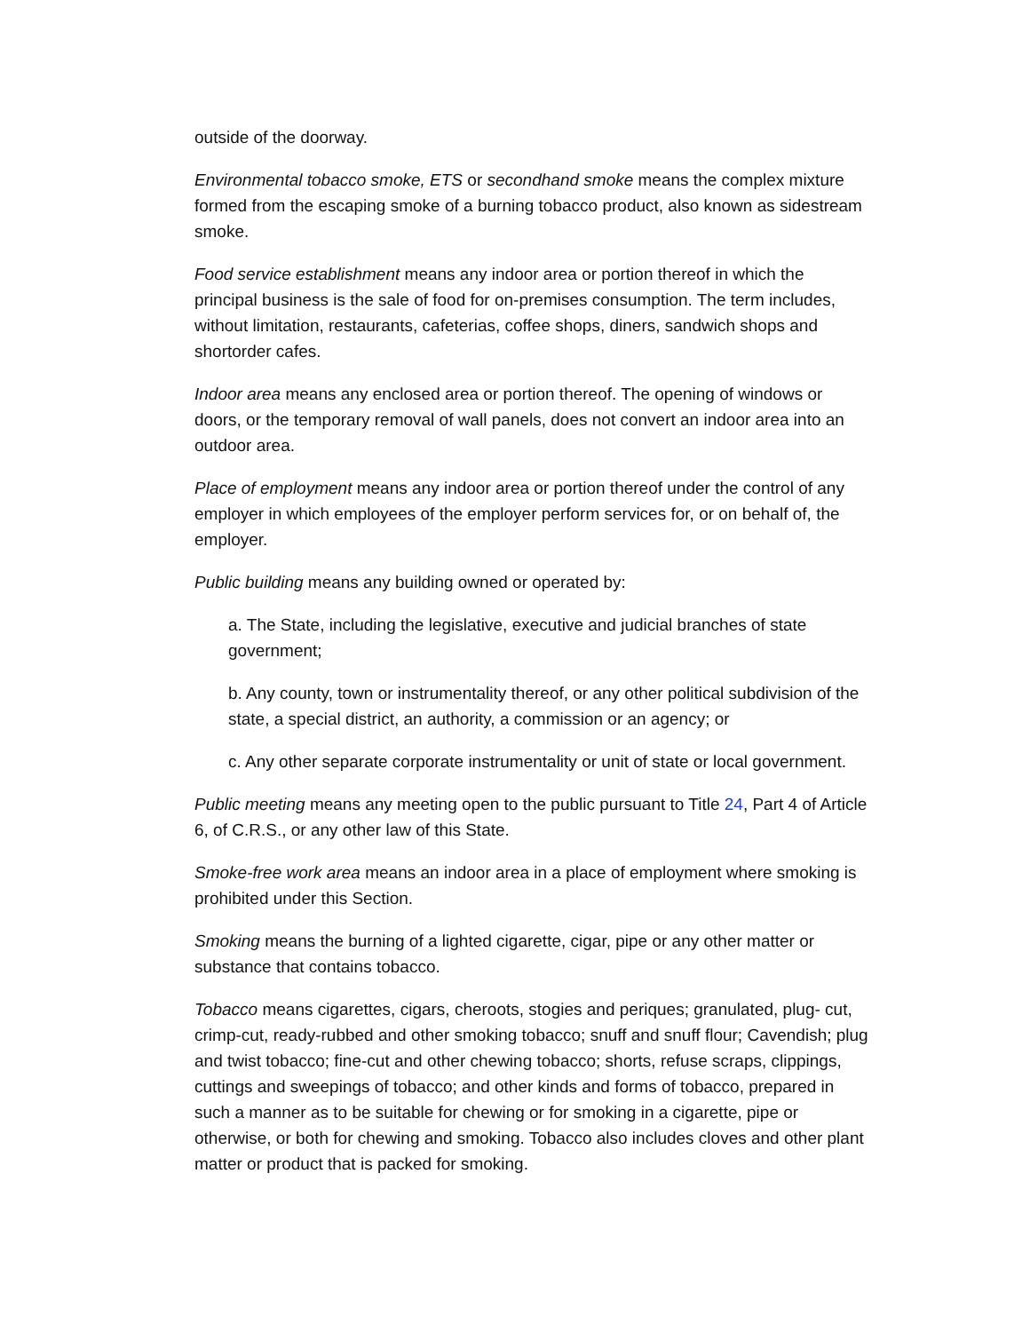outside of the doorway.
Environmental tobacco smoke, ETS or secondhand smoke means the complex mixture formed from the escaping smoke of a burning tobacco product, also known as sidestream smoke.
Food service establishment means any indoor area or portion thereof in which the principal business is the sale of food for on-premises consumption. The term includes, without limitation, restaurants, cafeterias, coffee shops, diners, sandwich shops and shortorder cafes.
Indoor area means any enclosed area or portion thereof. The opening of windows or doors, or the temporary removal of wall panels, does not convert an indoor area into an outdoor area.
Place of employment means any indoor area or portion thereof under the control of any employer in which employees of the employer perform services for, or on behalf of, the employer.
Public building means any building owned or operated by:
a. The State, including the legislative, executive and judicial branches of state government;
b. Any county, town or instrumentality thereof, or any other political subdivision of the state, a special district, an authority, a commission or an agency; or
c. Any other separate corporate instrumentality or unit of state or local government.
Public meeting means any meeting open to the public pursuant to Title 24, Part 4 of Article 6, of C.R.S., or any other law of this State.
Smoke-free work area means an indoor area in a place of employment where smoking is prohibited under this Section.
Smoking means the burning of a lighted cigarette, cigar, pipe or any other matter or substance that contains tobacco.
Tobacco means cigarettes, cigars, cheroots, stogies and periques; granulated, plug- cut, crimp-cut, ready-rubbed and other smoking tobacco; snuff and snuff flour; Cavendish; plug and twist tobacco; fine-cut and other chewing tobacco; shorts, refuse scraps, clippings, cuttings and sweepings of tobacco; and other kinds and forms of tobacco, prepared in such a manner as to be suitable for chewing or for smoking in a cigarette, pipe or otherwise, or both for chewing and smoking. Tobacco also includes cloves and other plant matter or product that is packed for smoking.